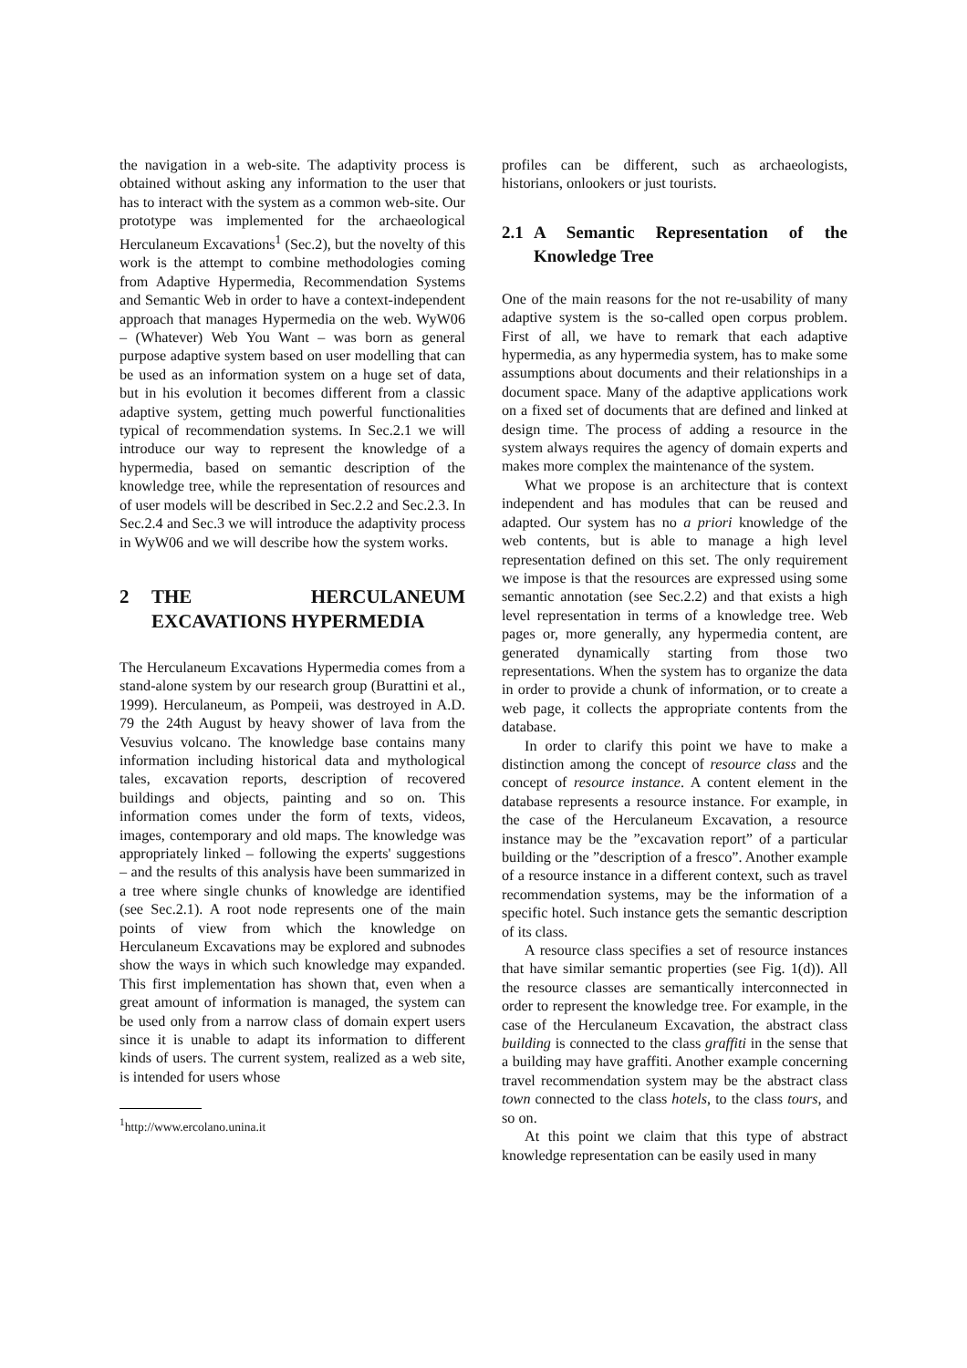the navigation in a web-site. The adaptivity process is obtained without asking any information to the user that has to interact with the system as a common web-site. Our prototype was implemented for the archaeological Herculaneum Excavations<sup>1</sup> (Sec.2), but the novelty of this work is the attempt to combine methodologies coming from Adaptive Hypermedia, Recommendation Systems and Semantic Web in order to have a context-independent approach that manages Hypermedia on the web. WyW06 – (Whatever) Web You Want – was born as general purpose adaptive system based on user modelling that can be used as an information system on a huge set of data, but in his evolution it becomes different from a classic adaptive system, getting much powerful functionalities typical of recommendation systems. In Sec.2.1 we will introduce our way to represent the knowledge of a hypermedia, based on semantic description of the knowledge tree, while the representation of resources and of user models will be described in Sec.2.2 and Sec.2.3. In Sec.2.4 and Sec.3 we will introduce the adaptivity process in WyW06 and we will describe how the system works.
2 THE HERCULANEUM EXCAVATIONS HYPERMEDIA
The Herculaneum Excavations Hypermedia comes from a stand-alone system by our research group (Burattini et al., 1999). Herculaneum, as Pompeii, was destroyed in A.D. 79 the 24th August by heavy shower of lava from the Vesuvius volcano. The knowledge base contains many information including historical data and mythological tales, excavation reports, description of recovered buildings and objects, painting and so on. This information comes under the form of texts, videos, images, contemporary and old maps. The knowledge was appropriately linked – following the experts' suggestions – and the results of this analysis have been summarized in a tree where single chunks of knowledge are identified (see Sec.2.1). A root node represents one of the main points of view from which the knowledge on Herculaneum Excavations may be explored and subnodes show the ways in which such knowledge may expanded. This first implementation has shown that, even when a great amount of information is managed, the system can be used only from a narrow class of domain expert users since it is unable to adapt its information to different kinds of users. The current system, realized as a web site, is intended for users whose
<sup>1</sup> http://www.ercolano.unina.it
profiles can be different, such as archaeologists, historians, onlookers or just tourists.
2.1 A Semantic Representation of the Knowledge Tree
One of the main reasons for the not re-usability of many adaptive system is the so-called open corpus problem. First of all, we have to remark that each adaptive hypermedia, as any hypermedia system, has to make some assumptions about documents and their relationships in a document space. Many of the adaptive applications work on a fixed set of documents that are defined and linked at design time. The process of adding a resource in the system always requires the agency of domain experts and makes more complex the maintenance of the system.
What we propose is an architecture that is context independent and has modules that can be reused and adapted. Our system has no a priori knowledge of the web contents, but is able to manage a high level representation defined on this set. The only requirement we impose is that the resources are expressed using some semantic annotation (see Sec.2.2) and that exists a high level representation in terms of a knowledge tree. Web pages or, more generally, any hypermedia content, are generated dynamically starting from those two representations. When the system has to organize the data in order to provide a chunk of information, or to create a web page, it collects the appropriate contents from the database.
In order to clarify this point we have to make a distinction among the concept of resource class and the concept of resource instance. A content element in the database represents a resource instance. For example, in the case of the Herculaneum Excavation, a resource instance may be the ”excavation report” of a particular building or the ”description of a fresco”. Another example of a resource instance in a different context, such as travel recommendation systems, may be the information of a specific hotel. Such instance gets the semantic description of its class.
A resource class specifies a set of resource instances that have similar semantic properties (see Fig. 1(d)). All the resource classes are semantically interconnected in order to represent the knowledge tree. For example, in the case of the Herculaneum Excavation, the abstract class building is connected to the class graffiti in the sense that a building may have graffiti. Another example concerning travel recommendation system may be the abstract class town connected to the class hotels, to the class tours, and so on.
At this point we claim that this type of abstract knowledge representation can be easily used in many